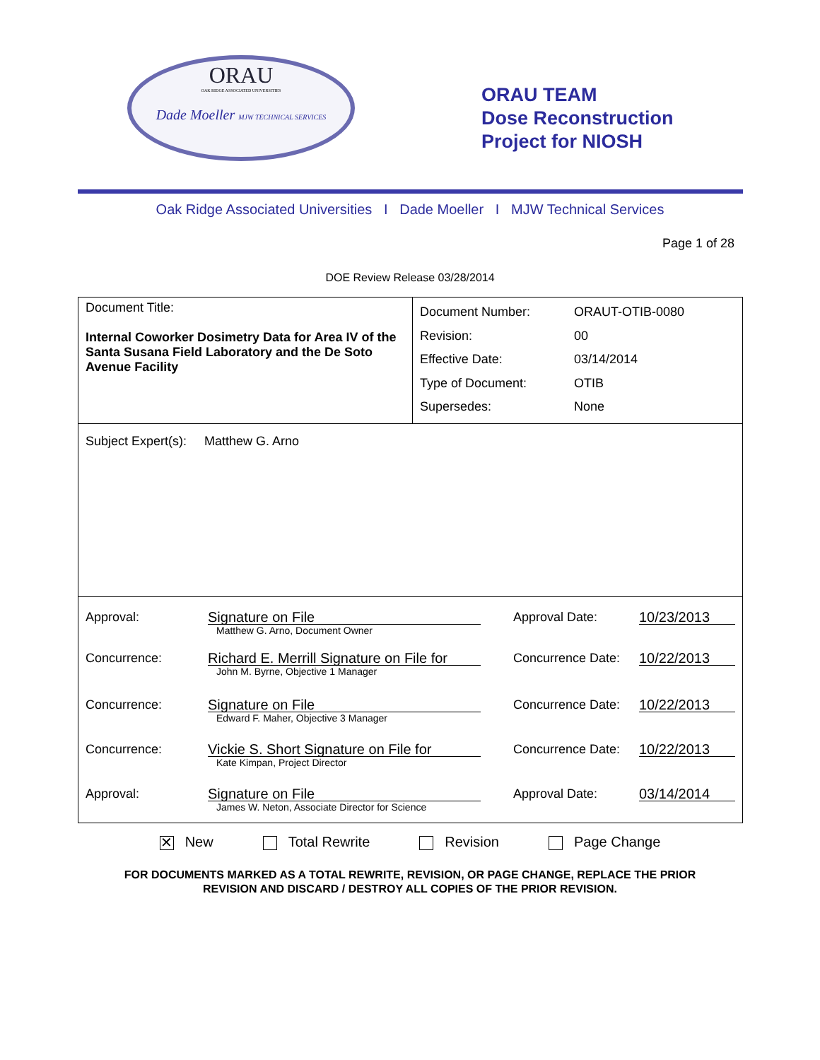ORAU
OAK RIDGE ASSOCIATED UNIVERSITIES
Dade Moeller MJW TECHNICAL SERVICES
ORAU TEAM
Dose Reconstruction
Project for NIOSH
Oak Ridge Associated Universities I Dade Moeller I MJW Technical Services
Page 1 of 28
DOE Review Release 03/28/2014
| Document Title: Internal Coworker Dosimetry Data for Area IV of the Santa Susana Field Laboratory and the De Soto Avenue Facility | / Document Number: / ORAUT-OTIB-0080 / / Revision: / 00 / / Effective Date: / 03/14/2014 / / Type of Document: / OTIB / / Supersedes: / None / |
| Subject Expert(s): Matthew G. Arno | |
| Approval: | Signature on File Matthew G. Arno, Document Owner | Approval Date: | 10/23/2013 |
| Concurrence: | Richard E. Merrill Signature on File for John M. Byrne, Objective 1 Manager | Concurrence Date: | 10/22/2013 |
| Concurrence: | Signature on File Edward F. Maher, Objective 3 Manager | Concurrence Date: | 10/22/2013 |
| Concurrence: | Vickie S. Short Signature on File for Kate Kimpan, Project Director | Concurrence Date: | 10/22/2013 |
| Approval: | Signature on File James W. Neton, Associate Director for Science | Approval Date: | 03/14/2014 |
✕ New Total Rewrite Revision Page Change
FOR DOCUMENTS MARKED AS A TOTAL REWRITE, REVISION, OR PAGE CHANGE, REPLACE THE PRIOR
REVISION AND DISCARD / DESTROY ALL COPIES OF THE PRIOR REVISION.